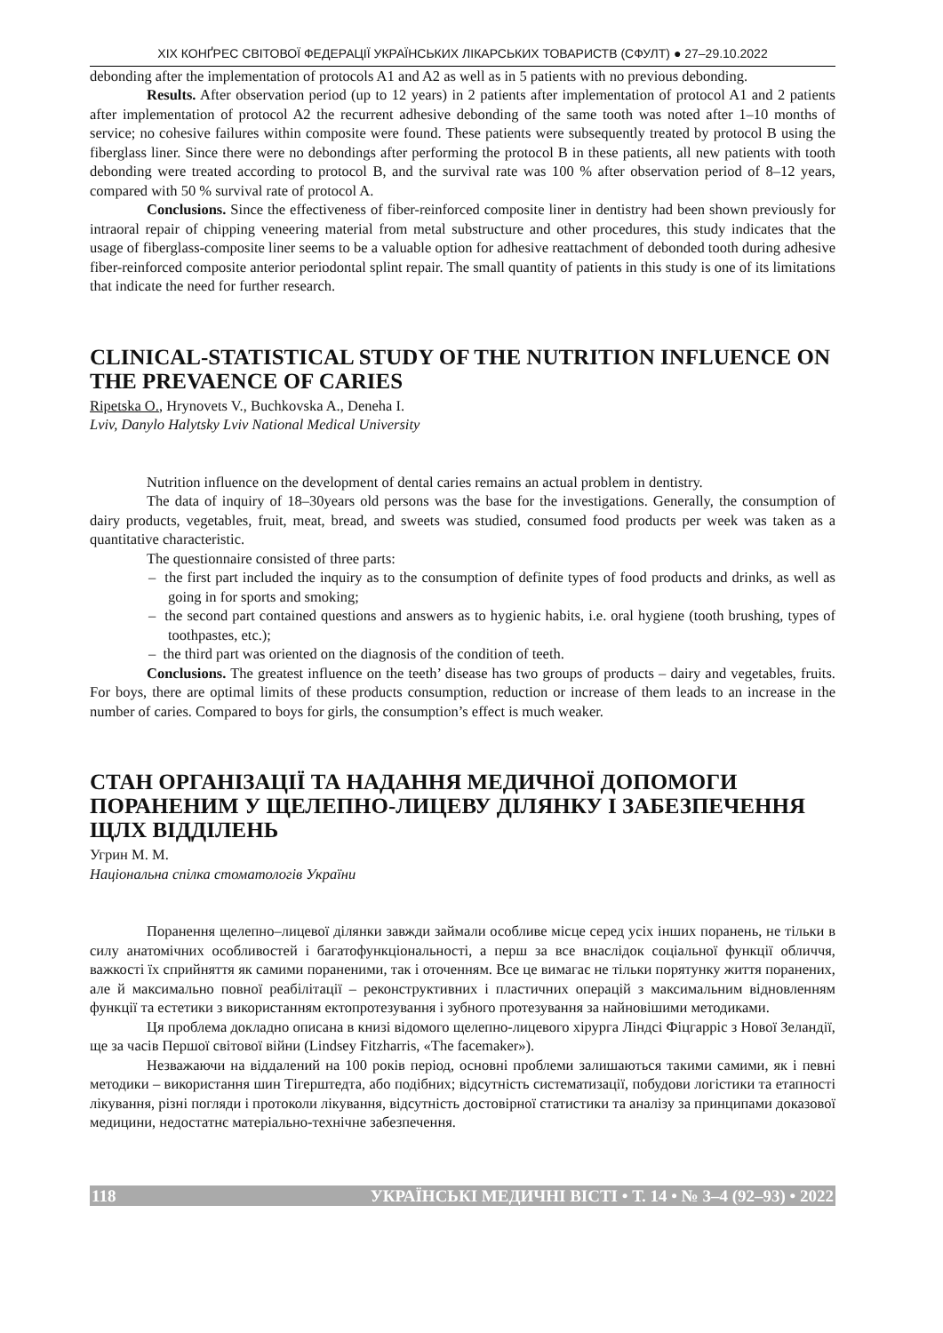XIX КОНҐРЕС СВІТОВОЇ ФЕДЕРАЦІЇ УКРАЇНСЬКИХ ЛІКАРСЬКИХ ТОВАРИСТВ (СФУЛТ) ● 27–29.10.2022
debonding after the implementation of protocols A1 and A2 as well as in 5 patients with no previous debonding.
Results. After observation period (up to 12 years) in 2 patients after implementation of protocol A1 and 2 patients after implementation of protocol A2 the recurrent adhesive debonding of the same tooth was noted after 1–10 months of service; no cohesive failures within composite were found. These patients were subsequently treated by protocol B using the fiberglass liner. Since there were no debondings after performing the protocol B in these patients, all new patients with tooth debonding were treated according to protocol B, and the survival rate was 100 % after observation period of 8–12 years, compared with 50 % survival rate of protocol A.
Conclusions. Since the effectiveness of fiber-reinforced composite liner in dentistry had been shown previously for intraoral repair of chipping veneering material from metal substructure and other procedures, this study indicates that the usage of fiberglass-composite liner seems to be a valuable option for adhesive reattachment of debonded tooth during adhesive fiber-reinforced composite anterior periodontal splint repair. The small quantity of patients in this study is one of its limitations that indicate the need for further research.
CLINICAL-STATISTICAL STUDY OF THE NUTRITION INFLUENCE ON THE PREVAENCE OF CARIES
Ripetska O., Hrynovets V., Buchkovska A., Deneha I.
Lviv, Danylo Halytsky Lviv National Medical University
Nutrition influence on the development of dental caries remains an actual problem in dentistry.
The data of inquiry of 18–30years old persons was the base for the investigations. Generally, the consumption of dairy products, vegetables, fruit, meat, bread, and sweets was studied, consumed food products per week was taken as a quantitative characteristic.
The questionnaire consisted of three parts:
– the first part included the inquiry as to the consumption of definite types of food products and drinks, as well as going in for sports and smoking;
– the second part contained questions and answers as to hygienic habits, i.e. oral hygiene (tooth brushing, types of toothpastes, etc.);
– the third part was oriented on the diagnosis of the condition of teeth.
Conclusions. The greatest influence on the teeth’ disease has two groups of products – dairy and vegetables, fruits. For boys, there are optimal limits of these products consumption, reduction or increase of them leads to an increase in the number of caries. Compared to boys for girls, the consumption’s effect is much weaker.
СТАН ОРГАНІЗАЦІЇ ТА НАДАННЯ МЕДИЧНОЇ ДОПОМОГИ ПОРАНЕНИМ У ЩЕЛЕПНО-ЛИЦЕВУ ДІЛЯНКУ І ЗАБЕЗПЕЧЕННЯ ЩЛХ ВІДДІЛЕНЬ
Угрин М. М.
Національна спілка стоматологів України
Поранення щелепно–лицевої ділянки завжди займали особливе місце серед усіх інших поранень, не тільки в силу анатомічних особливостей і багатофункціональності, а перш за все внаслідок соціальної функції обличчя, важкості їх сприйняття як самими пораненими, так і оточенням. Все це вимагає не тільки порятунку життя поранених, але й максимально повної реабілітації – реконструктивних і пластичних операцій з максимальним відновленням функції та естетики з використанням ектопротезування і зубного протезування за найновішими методиками.
Ця проблема докладно описана в книзі відомого щелепно-лицевого хірурга Ліндсі Фіцгарріс з Нової Зеландії, ще за часів Першої світової війни (Lindsey Fitzharris, «The facemaker»).
Незважаючи на віддалений на 100 років період, основні проблеми залишаються такими самими, як і певні методики – використання шин Тігерштедта, або подібних; відсутність систематизації, побудови логістики та етапності лікування, різні погляди і протоколи лікування, відсутність достовірної статистики та аналізу за принципами доказової медицини, недостатнє матеріально-технічне забезпечення.
118 УКРАЇНСЬКІ МЕДИЧНІ ВІСТІ • Т. 14 • № 3–4 (92–93) • 2022